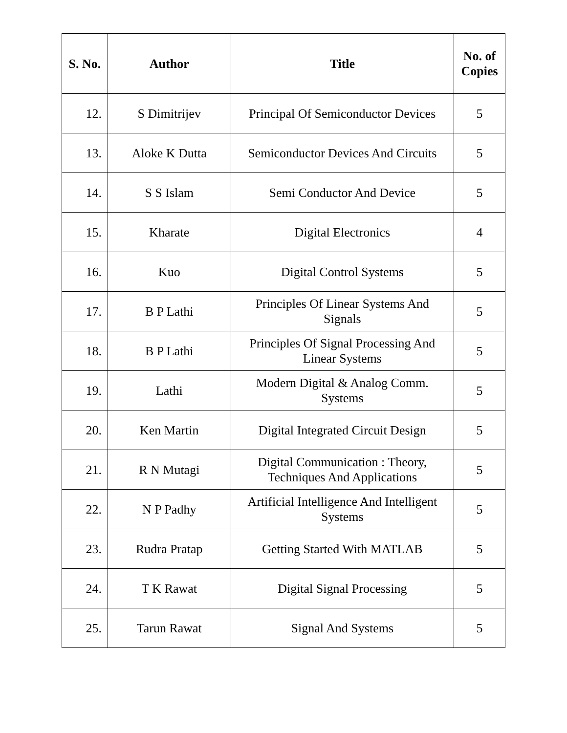| S. No. | Author | Title | No. of Copies |
| --- | --- | --- | --- |
| 12. | S Dimitrijev | Principal Of Semiconductor Devices | 5 |
| 13. | Aloke K Dutta | Semiconductor Devices And Circuits | 5 |
| 14. | S S Islam | Semi Conductor And Device | 5 |
| 15. | Kharate | Digital Electronics | 4 |
| 16. | Kuo | Digital Control Systems | 5 |
| 17. | B P Lathi | Principles Of Linear Systems And Signals | 5 |
| 18. | B P Lathi | Principles Of Signal Processing And Linear Systems | 5 |
| 19. | Lathi | Modern Digital & Analog Comm. Systems | 5 |
| 20. | Ken Martin | Digital Integrated Circuit Design | 5 |
| 21. | R N Mutagi | Digital Communication : Theory, Techniques And Applications | 5 |
| 22. | N P Padhy | Artificial Intelligence And Intelligent Systems | 5 |
| 23. | Rudra Pratap | Getting Started With MATLAB | 5 |
| 24. | T K Rawat | Digital Signal Processing | 5 |
| 25. | Tarun Rawat | Signal And Systems | 5 |